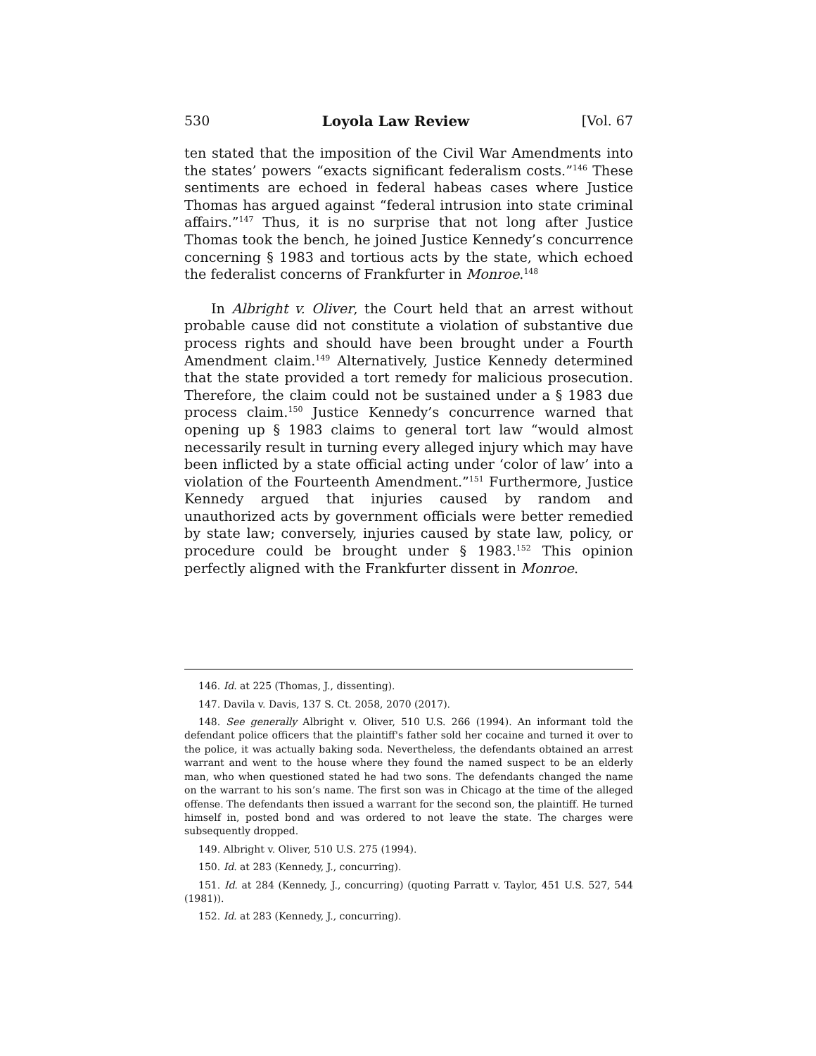530 Loyola Law Review [Vol. 67
ten stated that the imposition of the Civil War Amendments into the states’ powers “exacts significant federalism costs.”<sup>146</sup> These sentiments are echoed in federal habeas cases where Justice Thomas has argued against “federal intrusion into state criminal affairs.”<sup>147</sup> Thus, it is no surprise that not long after Justice Thomas took the bench, he joined Justice Kennedy’s concurrence concerning § 1983 and tortious acts by the state, which echoed the federalist concerns of Frankfurter in Monroe.<sup>148</sup>
In Albright v. Oliver, the Court held that an arrest without probable cause did not constitute a violation of substantive due process rights and should have been brought under a Fourth Amendment claim.<sup>149</sup> Alternatively, Justice Kennedy determined that the state provided a tort remedy for malicious prosecution. Therefore, the claim could not be sustained under a § 1983 due process claim.<sup>150</sup> Justice Kennedy’s concurrence warned that opening up § 1983 claims to general tort law “would almost necessarily result in turning every alleged injury which may have been inflicted by a state official acting under ‘color of law’ into a violation of the Fourteenth Amendment.”<sup>151</sup> Furthermore, Justice Kennedy argued that injuries caused by random and unauthorized acts by government officials were better remedied by state law; conversely, injuries caused by state law, policy, or procedure could be brought under § 1983.<sup>152</sup> This opinion perfectly aligned with the Frankfurter dissent in Monroe.
146. Id. at 225 (Thomas, J., dissenting).
147. Davila v. Davis, 137 S. Ct. 2058, 2070 (2017).
148. See generally Albright v. Oliver, 510 U.S. 266 (1994). An informant told the defendant police officers that the plaintiff's father sold her cocaine and turned it over to the police, it was actually baking soda. Nevertheless, the defendants obtained an arrest warrant and went to the house where they found the named suspect to be an elderly man, who when questioned stated he had two sons. The defendants changed the name on the warrant to his son’s name. The first son was in Chicago at the time of the alleged offense. The defendants then issued a warrant for the second son, the plaintiff. He turned himself in, posted bond and was ordered to not leave the state. The charges were subsequently dropped.
149. Albright v. Oliver, 510 U.S. 275 (1994).
150. Id. at 283 (Kennedy, J., concurring).
151. Id. at 284 (Kennedy, J., concurring) (quoting Parratt v. Taylor, 451 U.S. 527, 544 (1981)).
152. Id. at 283 (Kennedy, J., concurring).